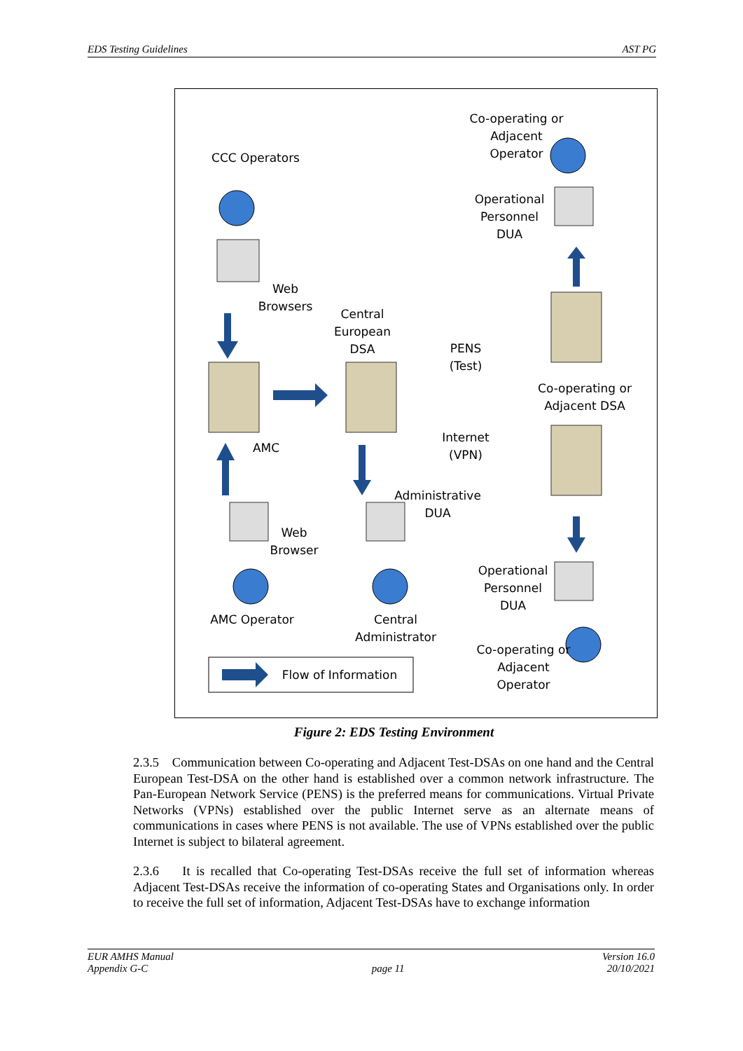EDS Testing Guidelines AST PG
Co-operating or Adjacent Operator
CCC Operators
Operational Personnel DUA
Web Browsers
Central European DSA
PENS (Test)
Co-operating or Adjacent DSA
AMC
Internet (VPN)
Administrative DUA
Web Browser
Operational Personnel DUA
AMC Operator
Central Administrator
Co-operating or Adjacent Operator
Flow of Information
Figure 2: EDS Testing Environment
2.3.5 Communication between Co-operating and Adjacent Test-DSAs on one hand and the Central European Test-DSA on the other hand is established over a common network infrastructure. The Pan-European Network Service (PENS) is the preferred means for communications. Virtual Private Networks (VPNs) established over the public Internet serve as an alternate means of communications in cases where PENS is not available. The use of VPNs established over the public Internet is subject to bilateral agreement.
2.3.6 It is recalled that Co-operating Test-DSAs receive the full set of information whereas Adjacent Test-DSAs receive the information of co-operating States and Organisations only. In order to receive the full set of information, Adjacent Test-DSAs have to exchange information
EUR AMHS Manual
Appendix G-C
page 11 Version 16.0
20/10/2021